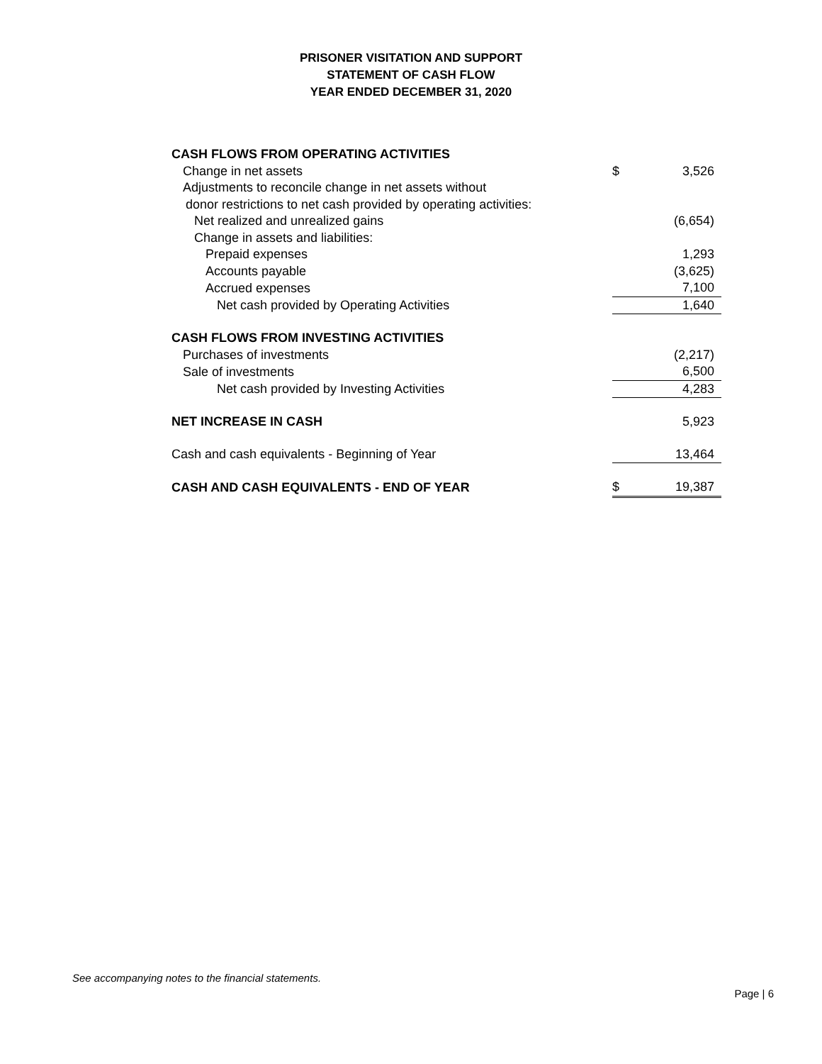PRISONER VISITATION AND SUPPORT
STATEMENT OF CASH FLOW
YEAR ENDED DECEMBER 31, 2020
| CASH FLOWS FROM OPERATING ACTIVITIES | | |
| Change in net assets | $ | 3,526 |
| Adjustments to reconcile change in net assets without | | |
| donor restrictions to net cash provided by operating activities: | | |
| Net realized and unrealized gains | | (6,654) |
| Change in assets and liabilities: | | |
| Prepaid expenses | | 1,293 |
| Accounts payable | | (3,625) |
| Accrued expenses | | 7,100 |
| Net cash provided by Operating Activities | | 1,640 |
| CASH FLOWS FROM INVESTING ACTIVITIES | | |
| Purchases of investments | | (2,217) |
| Sale of investments | | 6,500 |
| Net cash provided by Investing Activities | | 4,283 |
| NET INCREASE IN CASH | | 5,923 |
| Cash and cash equivalents - Beginning of Year | | 13,464 |
| CASH AND CASH EQUIVALENTS - END OF YEAR | $ | 19,387 |
See accompanying notes to the financial statements.
Page | 6